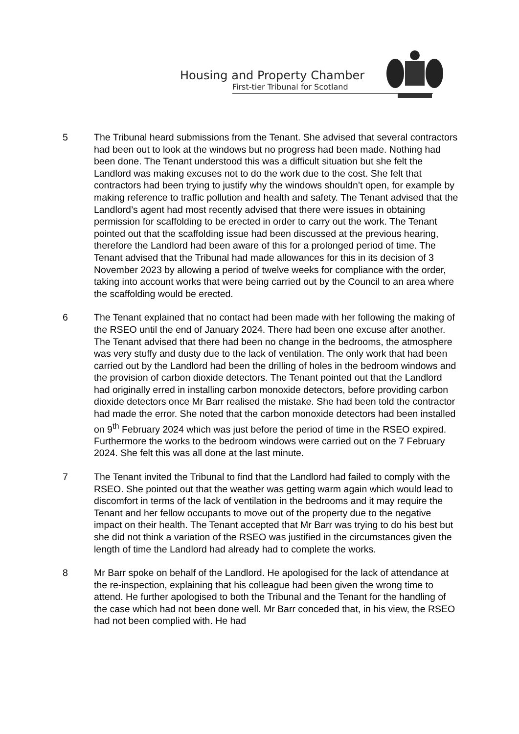Housing and Property Chamber
First-tier Tribunal for Scotland
5 The Tribunal heard submissions from the Tenant. She advised that several contractors had been out to look at the windows but no progress had been made. Nothing had been done. The Tenant understood this was a difficult situation but she felt the Landlord was making excuses not to do the work due to the cost. She felt that contractors had been trying to justify why the windows shouldn’t open, for example by making reference to traffic pollution and health and safety. The Tenant advised that the Landlord’s agent had most recently advised that there were issues in obtaining permission for scaffolding to be erected in order to carry out the work. The Tenant pointed out that the scaffolding issue had been discussed at the previous hearing, therefore the Landlord had been aware of this for a prolonged period of time. The Tenant advised that the Tribunal had made allowances for this in its decision of 3 November 2023 by allowing a period of twelve weeks for compliance with the order, taking into account works that were being carried out by the Council to an area where the scaffolding would be erected.
6 The Tenant explained that no contact had been made with her following the making of the RSEO until the end of January 2024. There had been one excuse after another. The Tenant advised that there had been no change in the bedrooms, the atmosphere was very stuffy and dusty due to the lack of ventilation. The only work that had been carried out by the Landlord had been the drilling of holes in the bedroom windows and the provision of carbon dioxide detectors. The Tenant pointed out that the Landlord had originally erred in installing carbon monoxide detectors, before providing carbon dioxide detectors once Mr Barr realised the mistake. She had been told the contractor had made the error. She noted that the carbon monoxide detectors had been installed on 9<sup>th</sup> February 2024 which was just before the period of time in the RSEO expired. Furthermore the works to the bedroom windows were carried out on the 7 February 2024. She felt this was all done at the last minute.
7 The Tenant invited the Tribunal to find that the Landlord had failed to comply with the RSEO. She pointed out that the weather was getting warm again which would lead to discomfort in terms of the lack of ventilation in the bedrooms and it may require the Tenant and her fellow occupants to move out of the property due to the negative impact on their health. The Tenant accepted that Mr Barr was trying to do his best but she did not think a variation of the RSEO was justified in the circumstances given the length of time the Landlord had already had to complete the works.
8 Mr Barr spoke on behalf of the Landlord. He apologised for the lack of attendance at the re-inspection, explaining that his colleague had been given the wrong time to attend. He further apologised to both the Tribunal and the Tenant for the handling of the case which had not been done well. Mr Barr conceded that, in his view, the RSEO had not been complied with. He had